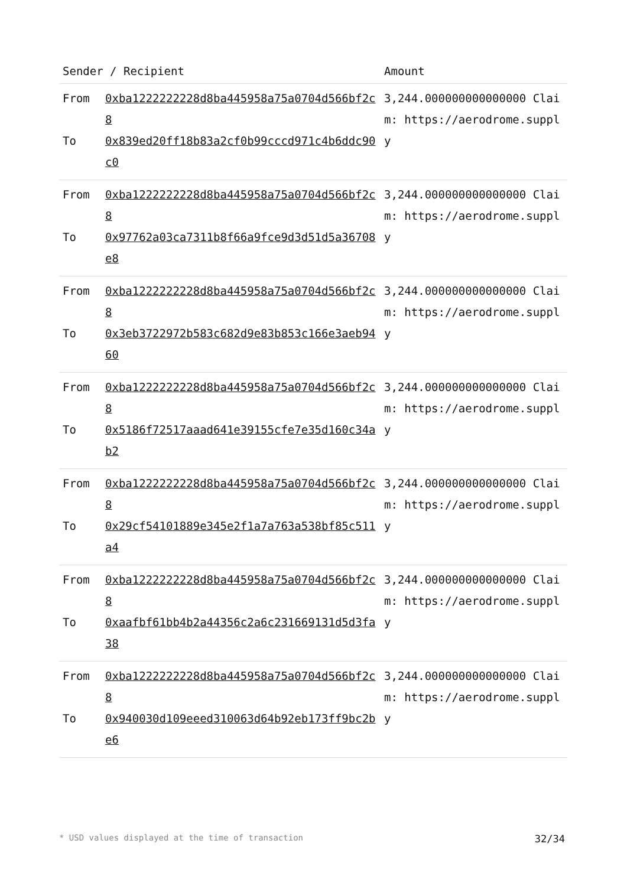| Sender / Recipient | | Amount |
| --- | --- | --- |
| From To | 0xba1222222228d8ba445958a75a0704d566bf2c8 0x839ed20ff18b83a2cf0b99cccd971c4b6ddc90c0 | 3,244.000000000000000 Claim: https://aerodrome.supply |
| From To | 0xba1222222228d8ba445958a75a0704d566bf2c8 0x97762a03ca7311b8f66a9fce9d3d51d5a36708e8 | 3,244.000000000000000 Claim: https://aerodrome.supply |
| From To | 0xba1222222228d8ba445958a75a0704d566bf2c8 0x3eb3722972b583c682d9e83b853c166e3aeb9460 | 3,244.000000000000000 Claim: https://aerodrome.supply |
| From To | 0xba1222222228d8ba445958a75a0704d566bf2c8 0x5186f72517aaad641e39155cfe7e35d160c34ab2 | 3,244.000000000000000 Claim: https://aerodrome.supply |
| From To | 0xba1222222228d8ba445958a75a0704d566bf2c8 0x29cf54101889e345e2f1a7a763a538bf85c511a4 | 3,244.000000000000000 Claim: https://aerodrome.supply |
| From To | 0xba1222222228d8ba445958a75a0704d566bf2c8 0xaafbf61bb4b2a44356c2a6c231669131d5d3fa38 | 3,244.000000000000000 Claim: https://aerodrome.supply |
| From To | 0xba1222222228d8ba445958a75a0704d566bf2c8 0x940030d109eeed310063d64b92eb173ff9bc2be6 | 3,244.000000000000000 Claim: https://aerodrome.supply |
* USD values displayed at the time of transaction 32/34